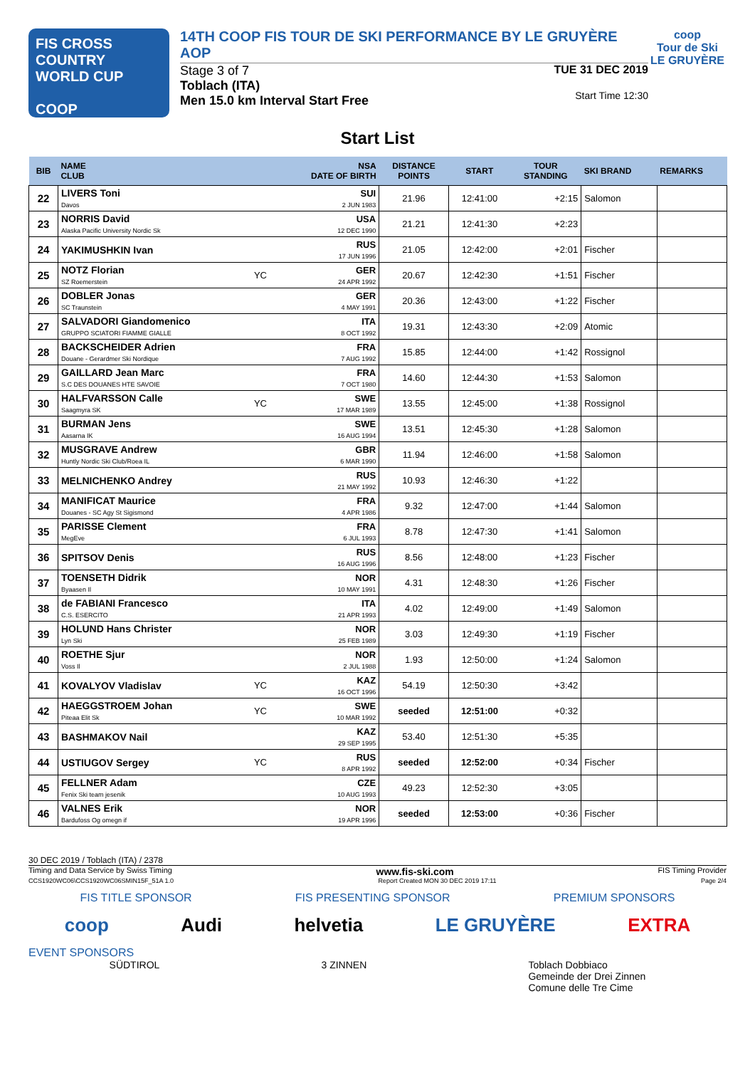FIS CROSS COUNTRY
WORLD CUP
COOP
14TH COOP FIS TOUR DE SKI PERFORMANCE BY LE GRUYÈRE AOP
Stage 3 of 7
Toblach (ITA)
Men 15.0 km Interval Start Free
TUE 31 DEC 2019
Start Time 12:30
coop
Tour de Ski
LE GRUYÈRE
Start List
| BIB | NAME CLUB | | NSA DATE OF BIRTH | DISTANCE POINTS | START | TOUR STANDING | SKI BRAND | REMARKS |
| --- | --- | --- | --- | --- | --- | --- | --- | --- |
| 22 | LIVERS Toni Davos | | SUI 2 JUN 1983 | 21.96 | 12:41:00 | +2:15 | Salomon | |
| 23 | NORRIS David Alaska Pacific University Nordic Sk | | USA 12 DEC 1990 | 21.21 | 12:41:30 | +2:23 | | |
| 24 | YAKIMUSHKIN Ivan | | RUS 17 JUN 1996 | 21.05 | 12:42:00 | +2:01 | Fischer | |
| 25 | NOTZ Florian SZ Roemerstein | YC | GER 24 APR 1992 | 20.67 | 12:42:30 | +1:51 | Fischer | |
| 26 | DOBLER Jonas SC Traunstein | | GER 4 MAY 1991 | 20.36 | 12:43:00 | +1:22 | Fischer | |
| 27 | SALVADORI Giandomenico GRUPPO SCIATORI FIAMME GIALLE | | ITA 8 OCT 1992 | 19.31 | 12:43:30 | +2:09 | Atomic | |
| 28 | BACKSCHEIDER Adrien Douane - Gerardmer Ski Nordique | | FRA 7 AUG 1992 | 15.85 | 12:44:00 | +1:42 | Rossignol | |
| 29 | GAILLARD Jean Marc S.C DES DOUANES HTE SAVOIE | | FRA 7 OCT 1980 | 14.60 | 12:44:30 | +1:53 | Salomon | |
| 30 | HALFVARSSON Calle Saagmyra SK | YC | SWE 17 MAR 1989 | 13.55 | 12:45:00 | +1:38 | Rossignol | |
| 31 | BURMAN Jens Aasarna IK | | SWE 16 AUG 1994 | 13.51 | 12:45:30 | +1:28 | Salomon | |
| 32 | MUSGRAVE Andrew Huntly Nordic Ski Club/Roea IL | | GBR 6 MAR 1990 | 11.94 | 12:46:00 | +1:58 | Salomon | |
| 33 | MELNICHENKO Andrey | | RUS 21 MAY 1992 | 10.93 | 12:46:30 | +1:22 | | |
| 34 | MANIFICAT Maurice Douanes - SC Agy St Sigismond | | FRA 4 APR 1986 | 9.32 | 12:47:00 | +1:44 | Salomon | |
| 35 | PARISSE Clement MegEve | | FRA 6 JUL 1993 | 8.78 | 12:47:30 | +1:41 | Salomon | |
| 36 | SPITSOV Denis | | RUS 16 AUG 1996 | 8.56 | 12:48:00 | +1:23 | Fischer | |
| 37 | TOENSETH Didrik Byaasen Il | | NOR 10 MAY 1991 | 4.31 | 12:48:30 | +1:26 | Fischer | |
| 38 | de FABIANI Francesco C.S. ESERCITO | | ITA 21 APR 1993 | 4.02 | 12:49:00 | +1:49 | Salomon | |
| 39 | HOLUND Hans Christer Lyn Ski | | NOR 25 FEB 1989 | 3.03 | 12:49:30 | +1:19 | Fischer | |
| 40 | ROETHE Sjur Voss Il | | NOR 2 JUL 1988 | 1.93 | 12:50:00 | +1:24 | Salomon | |
| 41 | KOVALYOV Vladislav | YC | KAZ 16 OCT 1996 | 54.19 | 12:50:30 | +3:42 | | |
| 42 | HAEGGSTROEM Johan Piteaa Elit Sk | YC | SWE 10 MAR 1992 | seeded | 12:51:00 | +0:32 | | |
| 43 | BASHMAKOV Nail | | KAZ 29 SEP 1995 | 53.40 | 12:51:30 | +5:35 | | |
| 44 | USTIUGOV Sergey | YC | RUS 8 APR 1992 | seeded | 12:52:00 | +0:34 | Fischer | |
| 45 | FELLNER Adam Fenix Ski team jesenik | | CZE 10 AUG 1993 | 49.23 | 12:52:30 | +3:05 | | |
| 46 | VALNES Erik Bardufoss Og omegn if | | NOR 19 APR 1996 | seeded | 12:53:00 | +0:36 | Fischer | |
30 DEC 2019 / Toblach (ITA) / 2378
Timing and Data Service by Swiss Timing www.fis-ski.com FIS Timing Provider
CCS1920WC06\CCS1920WC06SMIN15F_51A 1.0 Report Created MON 30 DEC 2019 17:11 Page 2/4
FIS TITLE SPONSOR FIS PRESENTING SPONSOR PREMIUM SPONSORS
coop Audi helvetia LE GRUYÈRE EXTRA
EVENT SPONSORS
SÜDTIROL 3 ZINNEN Toblach Dobbiaco
Gemeinde der Drei Zinnen
Comune delle Tre Cime